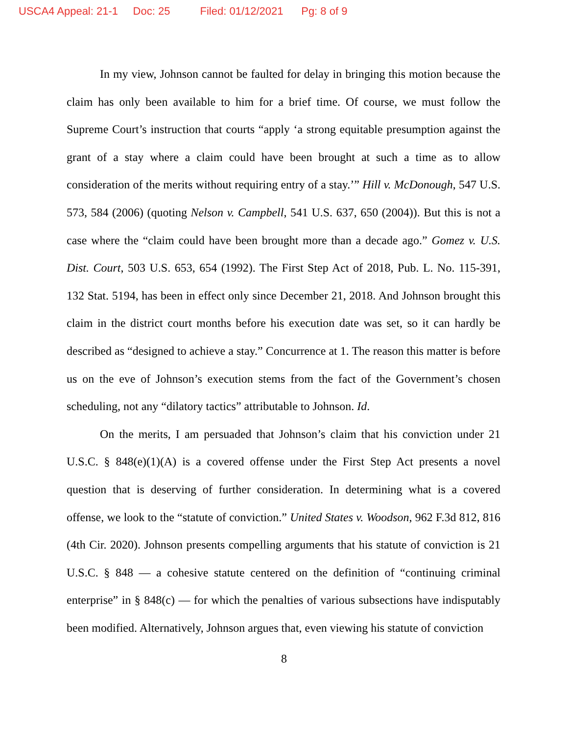USCA4 Appeal: 21-1 Doc: 25 Filed: 01/12/2021 Pg: 8 of 9
In my view, Johnson cannot be faulted for delay in bringing this motion because the claim has only been available to him for a brief time. Of course, we must follow the Supreme Court’s instruction that courts “apply ‘a strong equitable presumption against the grant of a stay where a claim could have been brought at such a time as to allow consideration of the merits without requiring entry of a stay.’” Hill v. McDonough, 547 U.S. 573, 584 (2006) (quoting Nelson v. Campbell, 541 U.S. 637, 650 (2004)). But this is not a case where the “claim could have been brought more than a decade ago.” Gomez v. U.S. Dist. Court, 503 U.S. 653, 654 (1992). The First Step Act of 2018, Pub. L. No. 115-391, 132 Stat. 5194, has been in effect only since December 21, 2018. And Johnson brought this claim in the district court months before his execution date was set, so it can hardly be described as “designed to achieve a stay.” Concurrence at 1. The reason this matter is before us on the eve of Johnson’s execution stems from the fact of the Government’s chosen scheduling, not any “dilatory tactics” attributable to Johnson. Id.
On the merits, I am persuaded that Johnson’s claim that his conviction under 21 U.S.C. § 848(e)(1)(A) is a covered offense under the First Step Act presents a novel question that is deserving of further consideration. In determining what is a covered offense, we look to the “statute of conviction.” United States v. Woodson, 962 F.3d 812, 816 (4th Cir. 2020). Johnson presents compelling arguments that his statute of conviction is 21 U.S.C. § 848 — a cohesive statute centered on the definition of “continuing criminal enterprise” in § 848(c) — for which the penalties of various subsections have indisputably been modified. Alternatively, Johnson argues that, even viewing his statute of conviction
8